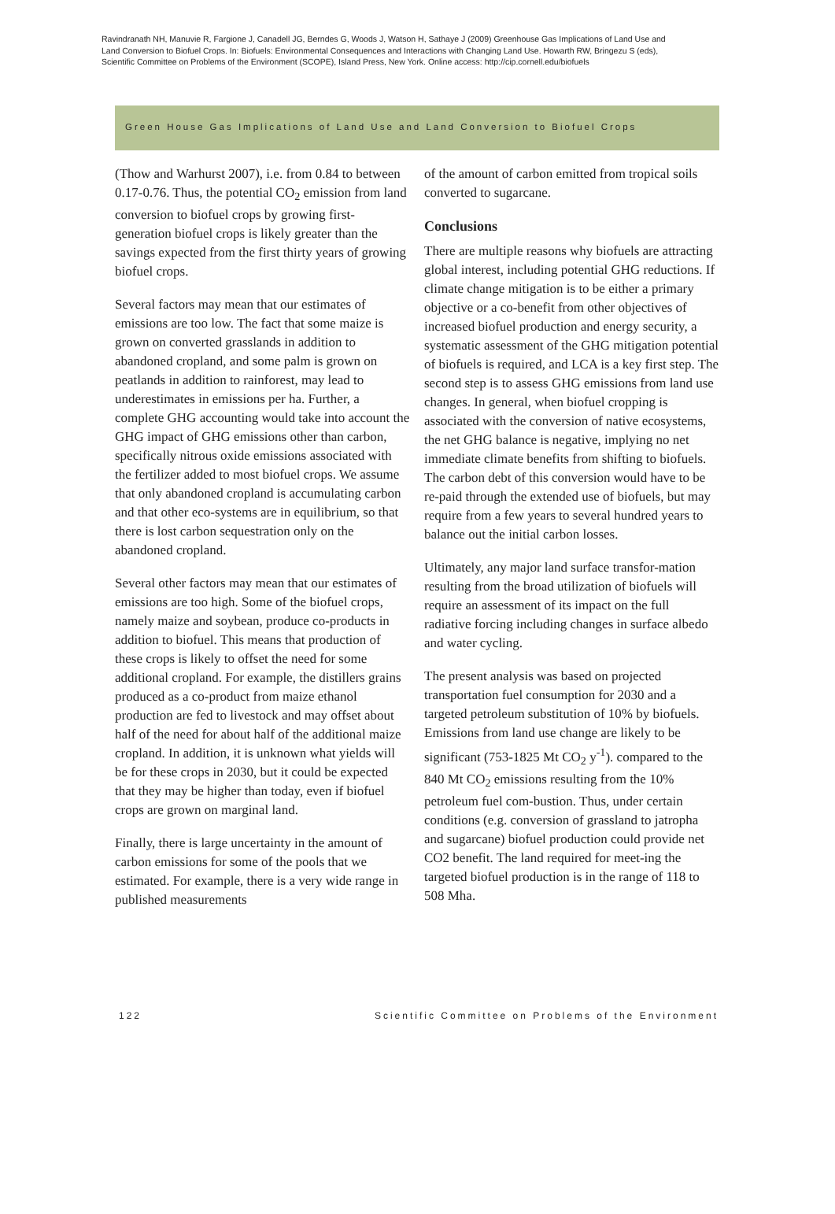Ravindranath NH, Manuvie R, Fargione J, Canadell JG, Berndes G, Woods J, Watson H, Sathaye J (2009) Greenhouse Gas Implications of Land Use and Land Conversion to Biofuel Crops. In: Biofuels: Environmental Consequences and Interactions with Changing Land Use. Howarth RW, Bringezu S (eds), Scientific Committee on Problems of the Environment (SCOPE), Island Press, New York. Online access: http://cip.cornell.edu/biofuels
Green House Gas Implications of Land Use and Land Conversion to Biofuel Crops
(Thow and Warhurst 2007), i.e. from 0.84 to between 0.17-0.76. Thus, the potential CO<sub>2</sub> emission from land conversion to biofuel crops by growing first-generation biofuel crops is likely greater than the savings expected from the first thirty years of growing biofuel crops.
Several factors may mean that our estimates of emissions are too low. The fact that some maize is grown on converted grasslands in addition to abandoned cropland, and some palm is grown on peatlands in addition to rainforest, may lead to underestimates in emissions per ha. Further, a complete GHG accounting would take into account the GHG impact of GHG emissions other than carbon, specifically nitrous oxide emissions associated with the fertilizer added to most biofuel crops. We assume that only abandoned cropland is accumulating carbon and that other eco-systems are in equilibrium, so that there is lost carbon sequestration only on the abandoned cropland.
Several other factors may mean that our estimates of emissions are too high. Some of the biofuel crops, namely maize and soybean, produce co-products in addition to biofuel. This means that production of these crops is likely to offset the need for some additional cropland. For example, the distillers grains produced as a co-product from maize ethanol production are fed to livestock and may offset about half of the need for about half of the additional maize cropland. In addition, it is unknown what yields will be for these crops in 2030, but it could be expected that they may be higher than today, even if biofuel crops are grown on marginal land.
Finally, there is large uncertainty in the amount of carbon emissions for some of the pools that we estimated. For example, there is a very wide range in published measurements
of the amount of carbon emitted from tropical soils converted to sugarcane.
Conclusions
There are multiple reasons why biofuels are attracting global interest, including potential GHG reductions. If climate change mitigation is to be either a primary objective or a co-benefit from other objectives of increased biofuel production and energy security, a systematic assessment of the GHG mitigation potential of biofuels is required, and LCA is a key first step. The second step is to assess GHG emissions from land use changes. In general, when biofuel cropping is associated with the conversion of native ecosystems, the net GHG balance is negative, implying no net immediate climate benefits from shifting to biofuels. The carbon debt of this conversion would have to be re-paid through the extended use of biofuels, but may require from a few years to several hundred years to balance out the initial carbon losses.
Ultimately, any major land surface transfor-mation resulting from the broad utilization of biofuels will require an assessment of its impact on the full radiative forcing including changes in surface albedo and water cycling.
The present analysis was based on projected transportation fuel consumption for 2030 and a targeted petroleum substitution of 10% by biofuels. Emissions from land use change are likely to be significant (753-1825 Mt CO<sub>2</sub> y<sup>-1</sup>). compared to the 840 Mt CO<sub>2</sub> emissions resulting from the 10% petroleum fuel com-bustion. Thus, under certain conditions (e.g. conversion of grassland to jatropha and sugarcane) biofuel production could provide net CO2 benefit. The land required for meet-ing the targeted biofuel production is in the range of 118 to 508 Mha.
122 Scientific Committee on Problems of the Environment